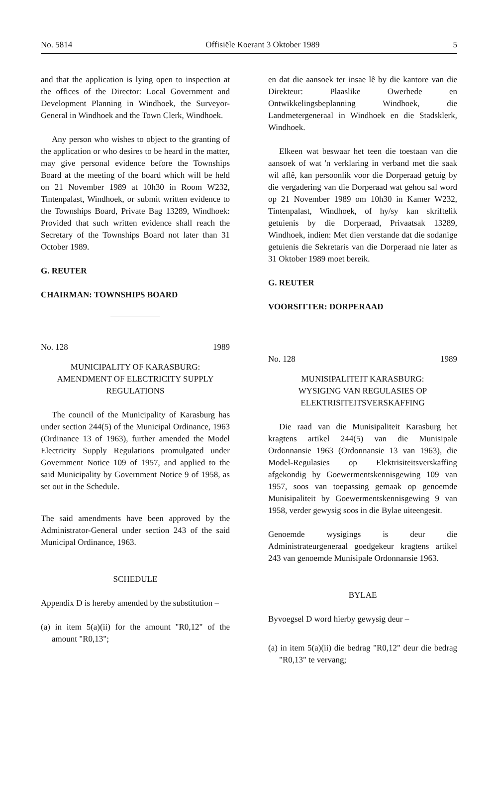No. 5814 Offisiële Koerant 3 Oktober 1989 5
and that the application is lying open to inspection at the offices of the Director: Local Government and Development Planning in Windhoek, the Surveyor-General in Windhoek and the Town Clerk, Windhoek.
Any person who wishes to object to the granting of the application or who desires to be heard in the matter, may give personal evidence before the Townships Board at the meeting of the board which will be held on 21 November 1989 at 10h30 in Room W232, Tintenpalast, Windhoek, or submit written evidence to the Townships Board, Private Bag 13289, Windhoek: Provided that such written evidence shall reach the Secretary of the Townships Board not later than 31 October 1989.
G. REUTER
CHAIRMAN: TOWNSHIPS BOARD
No. 128 1989
MUNICIPALITY OF KARASBURG:
AMENDMENT OF ELECTRICITY SUPPLY REGULATIONS
The council of the Municipality of Karasburg has under section 244(5) of the Municipal Ordinance, 1963 (Ordinance 13 of 1963), further amended the Model Electricity Supply Regulations promulgated under Government Notice 109 of 1957, and applied to the said Municipality by Government Notice 9 of 1958, as set out in the Schedule.
The said amendments have been approved by the Administrator-General under section 243 of the said Municipal Ordinance, 1963.
SCHEDULE
Appendix D is hereby amended by the substitution –
(a) in item 5(a)(ii) for the amount "R0,12" of the amount "R0,13";
en dat die aansoek ter insae lê by die kantore van die Direkteur: Plaaslike Owerhede en Ontwikkelingsbeplanning Windhoek, die Landmetergeneraal in Windhoek en die Stadsklerk, Windhoek.
Elkeen wat beswaar het teen die toestaan van die aansoek of wat 'n verklaring in verband met die saak wil aflê, kan persoonlik voor die Dorperaad getuig by die vergadering van die Dorperaad wat gehou sal word op 21 November 1989 om 10h30 in Kamer W232, Tintenpalast, Windhoek, of hy/sy kan skriftelik getuienis by die Dorperaad, Privaatsak 13289, Windhoek, indien: Met dien verstande dat die sodanige getuienis die Sekretaris van die Dorperaad nie later as 31 Oktober 1989 moet bereik.
G. REUTER
VOORSITTER: DORPERAAD
No. 128 1989
MUNISIPALITEIT KARASBURG:
WYSIGING VAN REGULASIES OP ELEKTRISITEITSVERSKAFFING
Die raad van die Munisipaliteit Karasburg het kragtens artikel 244(5) van die Munisipale Ordonnansie 1963 (Ordonnansie 13 van 1963), die Model-Regulasies op Elektrisiteitsverskaffing afgekondig by Goewermentskennisgewing 109 van 1957, soos van toepassing gemaak op genoemde Munisipaliteit by Goewermentskennisgewing 9 van 1958, verder gewysig soos in die Bylae uiteengesit.
Genoemde wysigings is deur die Administrateurgeneraal goedgekeur kragtens artikel 243 van genoemde Munisipale Ordonnansie 1963.
BYLAE
Byvoegsel D word hierby gewysig deur –
(a) in item 5(a)(ii) die bedrag "R0,12" deur die bedrag "R0,13" te vervang;